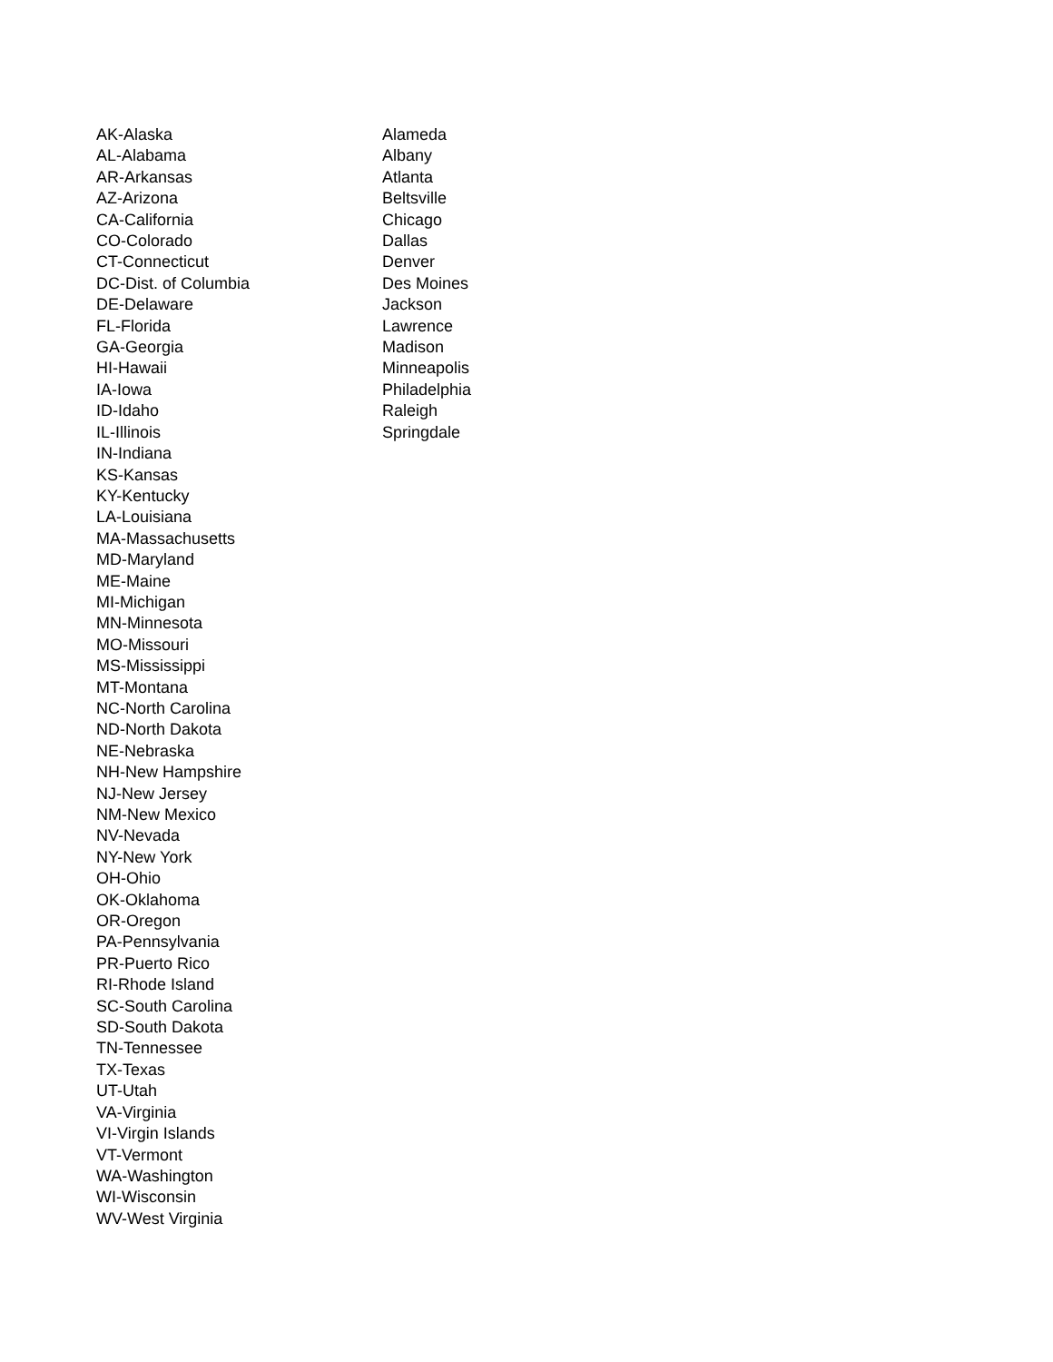| AK-Alaska | Alameda |
| AL-Alabama | Albany |
| AR-Arkansas | Atlanta |
| AZ-Arizona | Beltsville |
| CA-California | Chicago |
| CO-Colorado | Dallas |
| CT-Connecticut | Denver |
| DC-Dist. of Columbia | Des Moines |
| DE-Delaware | Jackson |
| FL-Florida | Lawrence |
| GA-Georgia | Madison |
| HI-Hawaii | Minneapolis |
| IA-Iowa | Philadelphia |
| ID-Idaho | Raleigh |
| IL-Illinois | Springdale |
| IN-Indiana | |
| KS-Kansas | |
| KY-Kentucky | |
| LA-Louisiana | |
| MA-Massachusetts | |
| MD-Maryland | |
| ME-Maine | |
| MI-Michigan | |
| MN-Minnesota | |
| MO-Missouri | |
| MS-Mississippi | |
| MT-Montana | |
| NC-North Carolina | |
| ND-North Dakota | |
| NE-Nebraska | |
| NH-New Hampshire | |
| NJ-New Jersey | |
| NM-New Mexico | |
| NV-Nevada | |
| NY-New York | |
| OH-Ohio | |
| OK-Oklahoma | |
| OR-Oregon | |
| PA-Pennsylvania | |
| PR-Puerto Rico | |
| RI-Rhode Island | |
| SC-South Carolina | |
| SD-South Dakota | |
| TN-Tennessee | |
| TX-Texas | |
| UT-Utah | |
| VA-Virginia | |
| VI-Virgin Islands | |
| VT-Vermont | |
| WA-Washington | |
| WI-Wisconsin | |
| WV-West Virginia | |